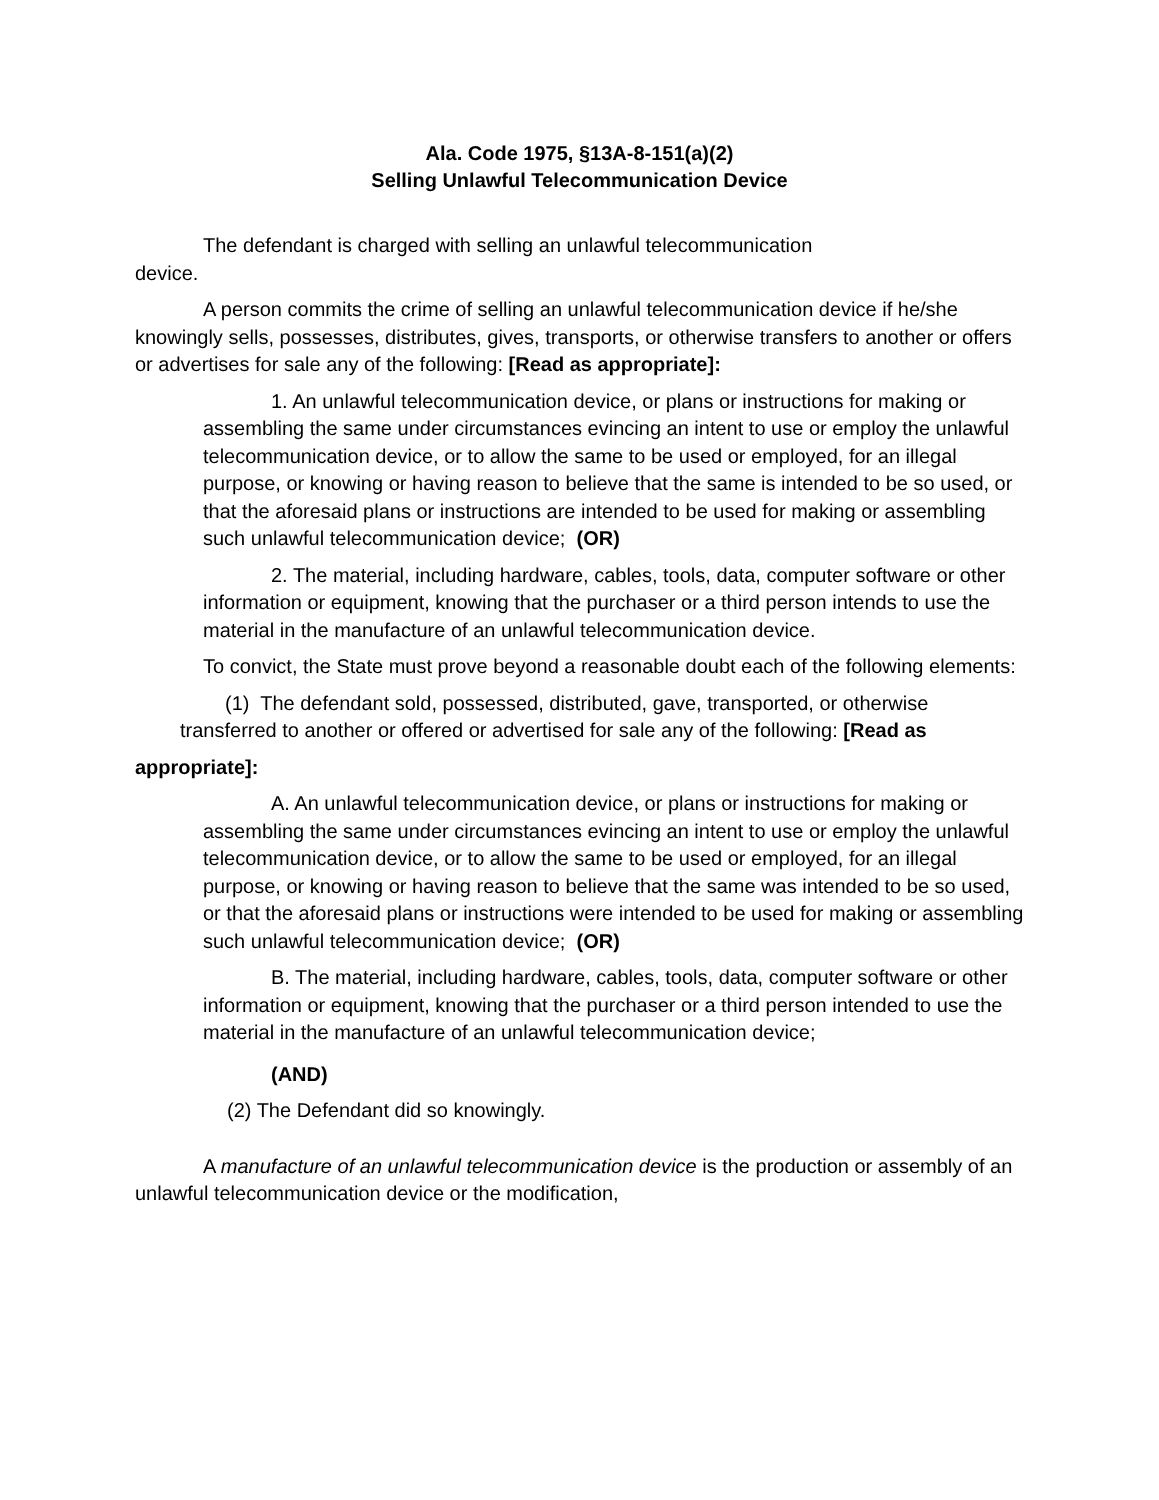Ala. Code 1975, §13A-8-151(a)(2)
Selling Unlawful Telecommunication Device
The defendant is charged with selling an unlawful telecommunication
device.
A person commits the crime of selling an unlawful telecommunication device if he/she knowingly sells, possesses, distributes, gives, transports, or otherwise transfers to another or offers or advertises for sale any of the following: [Read as appropriate]:
1. An unlawful telecommunication device, or plans or instructions for making or assembling the same under circumstances evincing an intent to use or employ the unlawful telecommunication device, or to allow the same to be used or employed, for an illegal purpose, or knowing or having reason to believe that the same is intended to be so used, or that the aforesaid plans or instructions are intended to be used for making or assembling such unlawful telecommunication device; (OR)
2. The material, including hardware, cables, tools, data, computer software or other information or equipment, knowing that the purchaser or a third person intends to use the material in the manufacture of an unlawful telecommunication device.
To convict, the State must prove beyond a reasonable doubt each of the following elements:
(1) The defendant sold, possessed, distributed, gave, transported, or otherwise transferred to another or offered or advertised for sale any of the following: [Read as
appropriate]:
A. An unlawful telecommunication device, or plans or instructions for making or assembling the same under circumstances evincing an intent to use or employ the unlawful telecommunication device, or to allow the same to be used or employed, for an illegal purpose, or knowing or having reason to believe that the same was intended to be so used, or that the aforesaid plans or instructions were intended to be used for making or assembling such unlawful telecommunication device; (OR)
B. The material, including hardware, cables, tools, data, computer software or other information or equipment, knowing that the purchaser or a third person intended to use the material in the manufacture of an unlawful telecommunication device;
(AND)
(2) The Defendant did so knowingly.
A manufacture of an unlawful telecommunication device is the production or assembly of an unlawful telecommunication device or the modification,